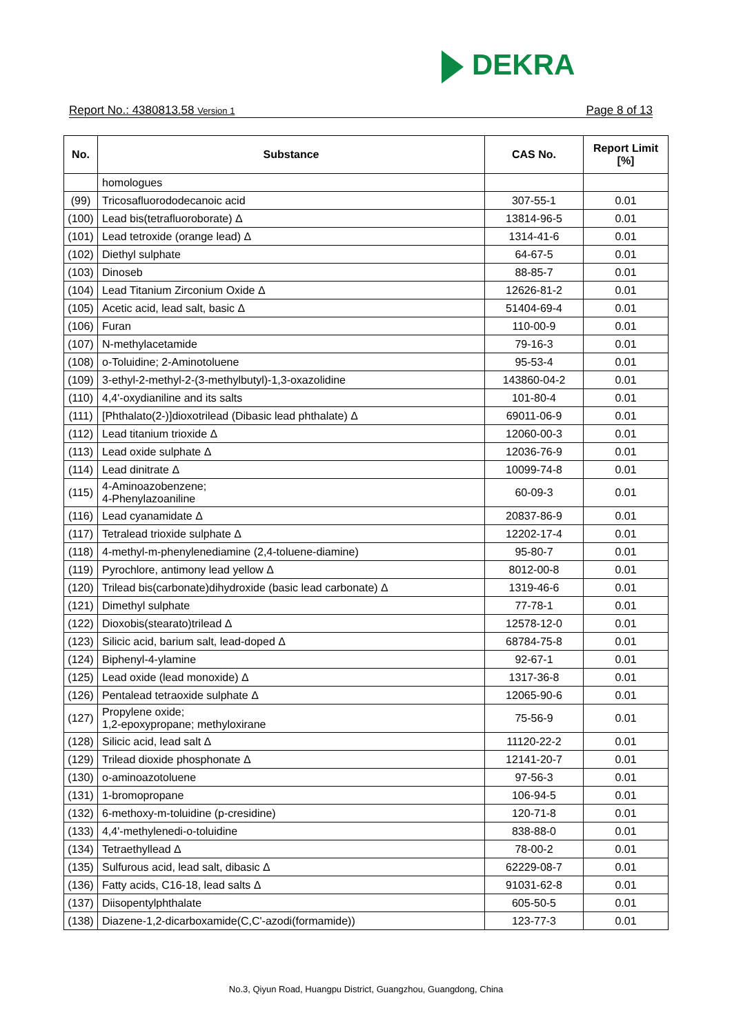DEKRA
Report No.: 4380813.58 Version 1
Page 8 of 13
| No. | Substance | CAS No. | Report Limit [%] |
| --- | --- | --- | --- |
| | homologues | | |
| (99) | Tricosafluorododecanoic acid | 307-55-1 | 0.01 |
| (100) | Lead bis(tetrafluoroborate) Δ | 13814-96-5 | 0.01 |
| (101) | Lead tetroxide (orange lead) Δ | 1314-41-6 | 0.01 |
| (102) | Diethyl sulphate | 64-67-5 | 0.01 |
| (103) | Dinoseb | 88-85-7 | 0.01 |
| (104) | Lead Titanium Zirconium Oxide Δ | 12626-81-2 | 0.01 |
| (105) | Acetic acid, lead salt, basic Δ | 51404-69-4 | 0.01 |
| (106) | Furan | 110-00-9 | 0.01 |
| (107) | N-methylacetamide | 79-16-3 | 0.01 |
| (108) | o-Toluidine; 2-Aminotoluene | 95-53-4 | 0.01 |
| (109) | 3-ethyl-2-methyl-2-(3-methylbutyl)-1,3-oxazolidine | 143860-04-2 | 0.01 |
| (110) | 4,4'-oxydianiline and its salts | 101-80-4 | 0.01 |
| (111) | [Phthalato(2-)]dioxotrilead (Dibasic lead phthalate) Δ | 69011-06-9 | 0.01 |
| (112) | Lead titanium trioxide Δ | 12060-00-3 | 0.01 |
| (113) | Lead oxide sulphate Δ | 12036-76-9 | 0.01 |
| (114) | Lead dinitrate Δ | 10099-74-8 | 0.01 |
| (115) | 4-Aminoazobenzene; 4-Phenylazoaniline | 60-09-3 | 0.01 |
| (116) | Lead cyanamidate Δ | 20837-86-9 | 0.01 |
| (117) | Tetralead trioxide sulphate Δ | 12202-17-4 | 0.01 |
| (118) | 4-methyl-m-phenylenediamine (2,4-toluene-diamine) | 95-80-7 | 0.01 |
| (119) | Pyrochlore, antimony lead yellow Δ | 8012-00-8 | 0.01 |
| (120) | Trilead bis(carbonate)dihydroxide (basic lead carbonate) Δ | 1319-46-6 | 0.01 |
| (121) | Dimethyl sulphate | 77-78-1 | 0.01 |
| (122) | Dioxobis(stearato)trilead Δ | 12578-12-0 | 0.01 |
| (123) | Silicic acid, barium salt, lead-doped Δ | 68784-75-8 | 0.01 |
| (124) | Biphenyl-4-ylamine | 92-67-1 | 0.01 |
| (125) | Lead oxide (lead monoxide) Δ | 1317-36-8 | 0.01 |
| (126) | Pentalead tetraoxide sulphate Δ | 12065-90-6 | 0.01 |
| (127) | Propylene oxide; 1,2-epoxypropane; methyloxirane | 75-56-9 | 0.01 |
| (128) | Silicic acid, lead salt Δ | 11120-22-2 | 0.01 |
| (129) | Trilead dioxide phosphonate Δ | 12141-20-7 | 0.01 |
| (130) | o-aminoazotoluene | 97-56-3 | 0.01 |
| (131) | 1-bromopropane | 106-94-5 | 0.01 |
| (132) | 6-methoxy-m-toluidine (p-cresidine) | 120-71-8 | 0.01 |
| (133) | 4,4'-methylenedi-o-toluidine | 838-88-0 | 0.01 |
| (134) | Tetraethyllead Δ | 78-00-2 | 0.01 |
| (135) | Sulfurous acid, lead salt, dibasic Δ | 62229-08-7 | 0.01 |
| (136) | Fatty acids, C16-18, lead salts Δ | 91031-62-8 | 0.01 |
| (137) | Diisopentylphthalate | 605-50-5 | 0.01 |
| (138) | Diazene-1,2-dicarboxamide(C,C'-azodi(formamide)) | 123-77-3 | 0.01 |
No.3, Qiyun Road, Huangpu District, Guangzhou, Guangdong, China